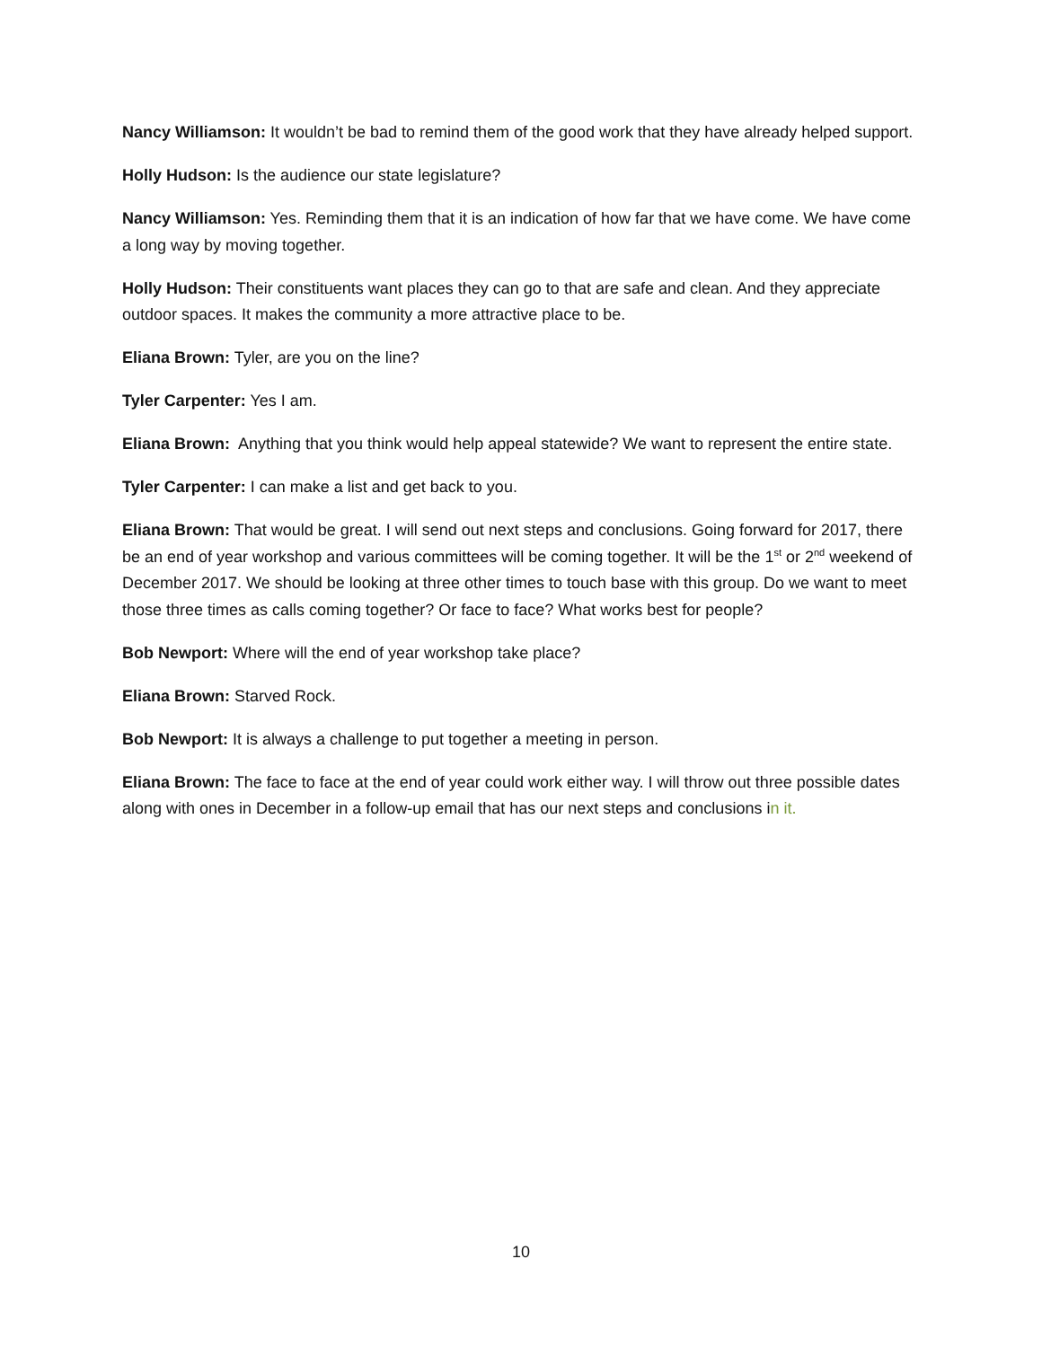Nancy Williamson: It wouldn’t be bad to remind them of the good work that they have already helped support.
Holly Hudson: Is the audience our state legislature?
Nancy Williamson: Yes. Reminding them that it is an indication of how far that we have come. We have come a long way by moving together.
Holly Hudson: Their constituents want places they can go to that are safe and clean. And they appreciate outdoor spaces. It makes the community a more attractive place to be.
Eliana Brown: Tyler, are you on the line?
Tyler Carpenter: Yes I am.
Eliana Brown: Anything that you think would help appeal statewide? We want to represent the entire state.
Tyler Carpenter: I can make a list and get back to you.
Eliana Brown: That would be great. I will send out next steps and conclusions. Going forward for 2017, there be an end of year workshop and various committees will be coming together. It will be the 1<sup>st</sup> or 2<sup>nd</sup> weekend of December 2017. We should be looking at three other times to touch base with this group. Do we want to meet those three times as calls coming together? Or face to face? What works best for people?
Bob Newport: Where will the end of year workshop take place?
Eliana Brown: Starved Rock.
Bob Newport: It is always a challenge to put together a meeting in person.
Eliana Brown: The face to face at the end of year could work either way. I will throw out three possible dates along with ones in December in a follow-up email that has our next steps and conclusions in it.
10